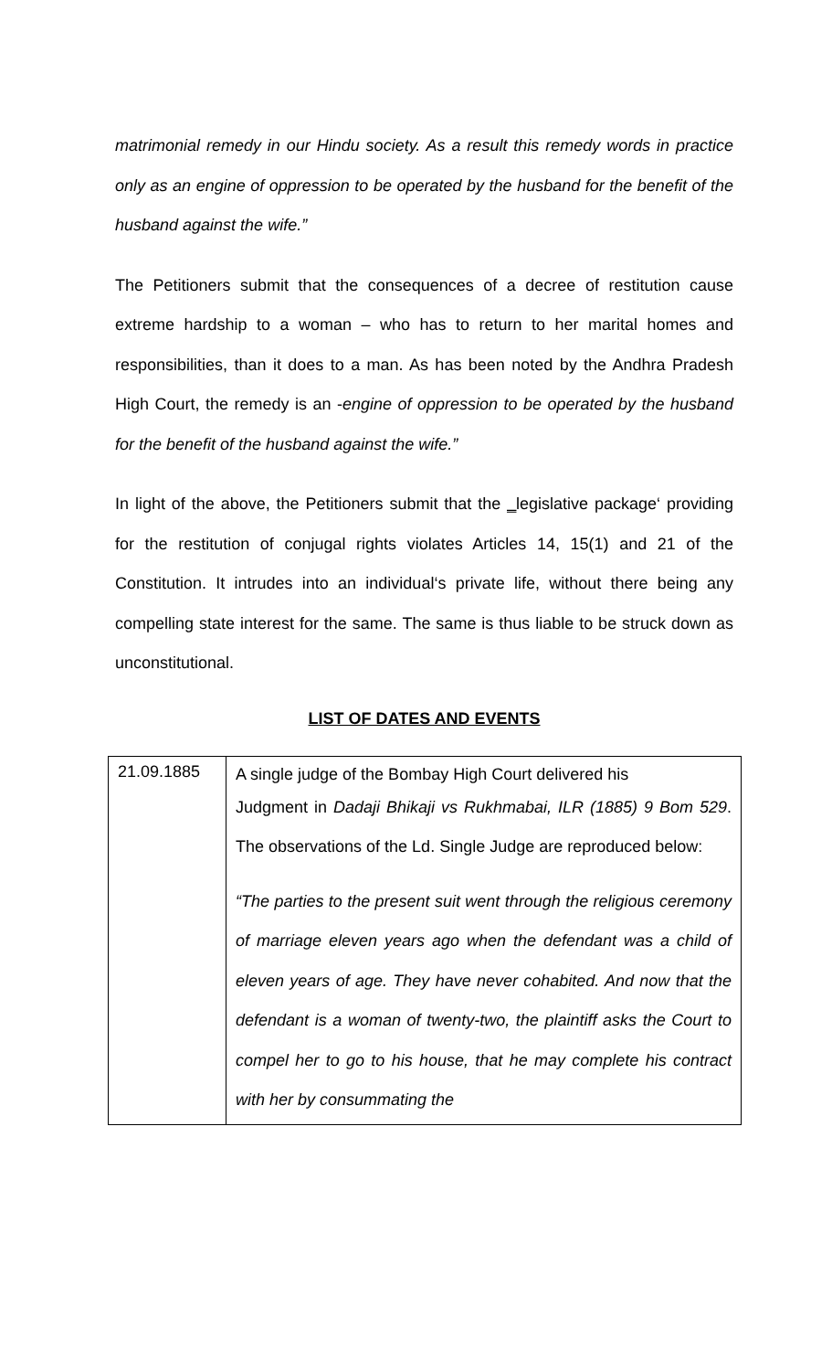matrimonial remedy in our Hindu society. As a result this remedy words in practice only as an engine of oppression to be operated by the husband for the benefit of the husband against the wife.”
The Petitioners submit that the consequences of a decree of restitution cause extreme hardship to a woman – who has to return to her marital homes and responsibilities, than it does to a man. As has been noted by the Andhra Pradesh High Court, the remedy is an -engine of oppression to be operated by the husband for the benefit of the husband against the wife.”
In light of the above, the Petitioners submit that the ‗legislative package‘ providing for the restitution of conjugal rights violates Articles 14, 15(1) and 21 of the Constitution. It intrudes into an individual‘s private life, without there being any compelling state interest for the same. The same is thus liable to be struck down as unconstitutional.
LIST OF DATES AND EVENTS
| 21.09.1885 | A single judge of the Bombay High Court delivered his Judgment in Dadaji Bhikaji vs Rukhmabai, ILR (1885) 9 Bom 529 . The observations of the Ld. Single Judge are reproduced below: “The parties to the present suit went through the religious ceremony of marriage eleven years ago when the defendant was a child of eleven years of age. They have never cohabited. And now that the defendant is a woman of twenty-two, the plaintiff asks the Court to compel her to go to his house, that he may complete his contract with her by consummating the |